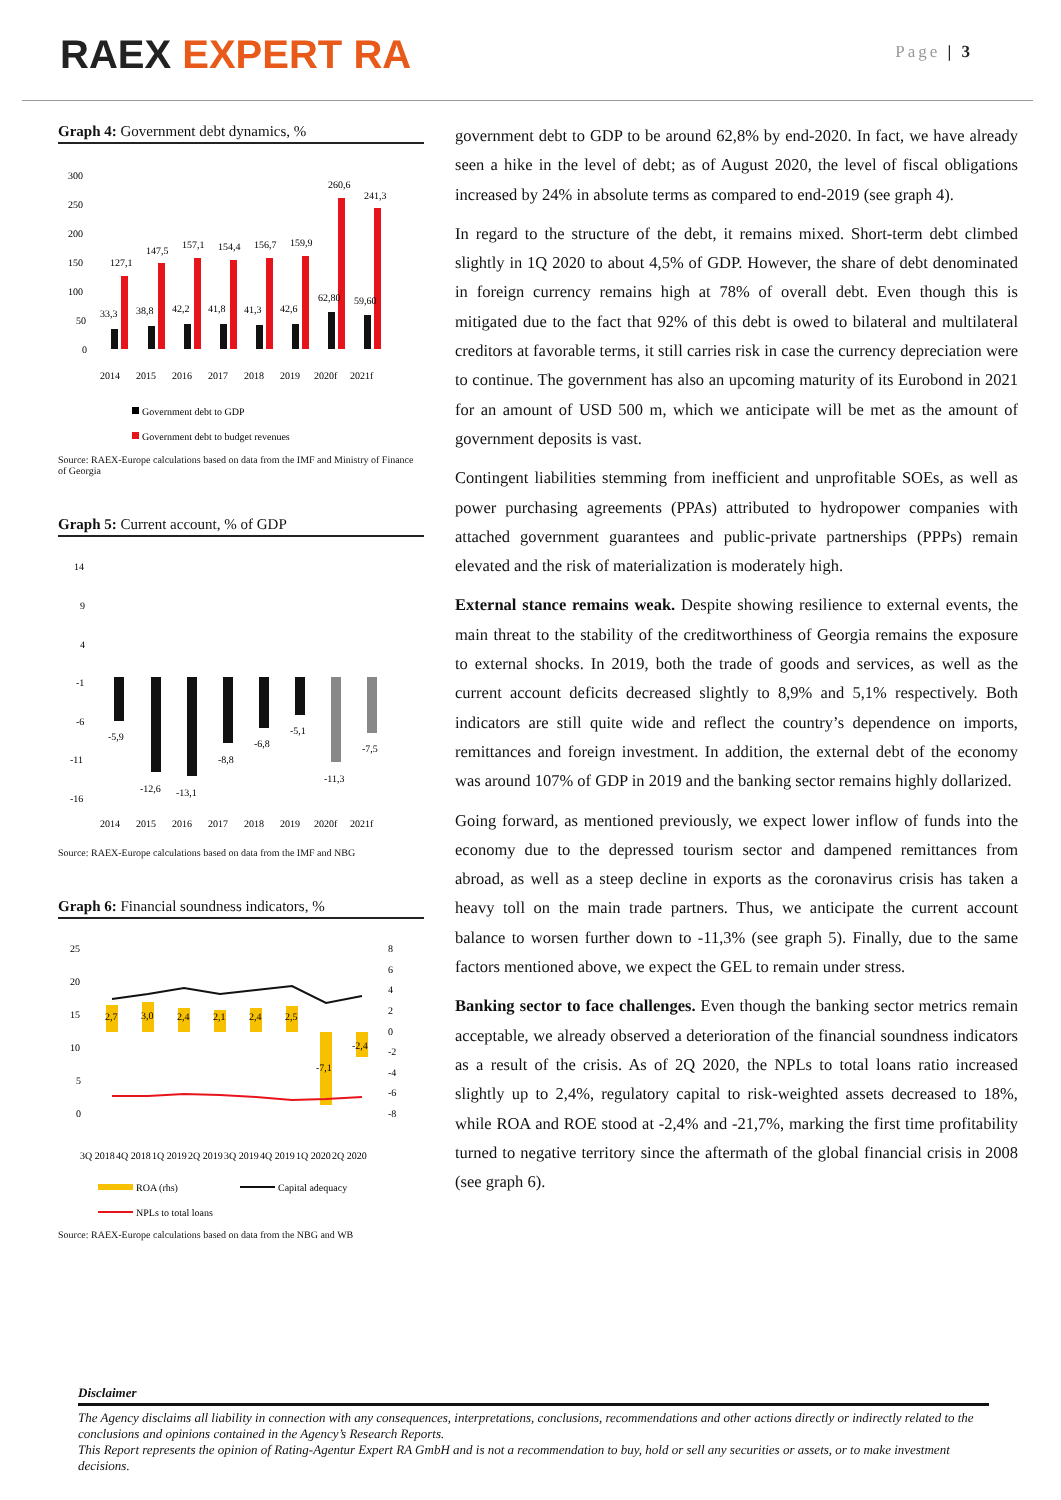RAEX EXPERT RA Page | 3
Graph 4: Government debt dynamics, %
300
250
200
150
100
50
0
33,3
127,1
38,8
147,5
42,2
157,1
41,8
154,4
41,3
156,7
42,6
159,9
62,80
260,6
59,60
241,3
2014
2015
2016
2017
2018
2019
2020f
2021f
Government debt to GDP
Government debt to budget revenues
Source: RAEX-Europe calculations based on data from the IMF and Ministry of Finance of Georgia
Graph 5: Current account, % of GDP
14
9
4
-1
-6
-11
-16
-5,9
-12,6
-13,1
-8,8
-6,8
-5,1
-11,3
-7,5
2014
2015
2016
2017
2018
2019
2020f
2021f
Source: RAEX-Europe calculations based on data from the IMF and NBG
Graph 6: Financial soundness indicators, %
25
20
15
10
5
0
8
6
4
2
0
-2
-4
-6
-8
2,7
3,0
2,4
2,1
2,4
2,5
-7,1
-2,4
3Q 2018
4Q 2018
1Q 2019
2Q 2019
3Q 2019
4Q 2019
1Q 2020
2Q 2020
ROA (rhs)
Capital adequacy
NPLs to total loans
Source: RAEX-Europe calculations based on data from the NBG and WB
government debt to GDP to be around 62,8% by end-2020. In fact, we have already seen a hike in the level of debt; as of August 2020, the level of fiscal obligations increased by 24% in absolute terms as compared to end-2019 (see graph 4).
In regard to the structure of the debt, it remains mixed. Short-term debt climbed slightly in 1Q 2020 to about 4,5% of GDP. However, the share of debt denominated in foreign currency remains high at 78% of overall debt. Even though this is mitigated due to the fact that 92% of this debt is owed to bilateral and multilateral creditors at favorable terms, it still carries risk in case the currency depreciation were to continue. The government has also an upcoming maturity of its Eurobond in 2021 for an amount of USD 500 m, which we anticipate will be met as the amount of government deposits is vast.
Contingent liabilities stemming from inefficient and unprofitable SOEs, as well as power purchasing agreements (PPAs) attributed to hydropower companies with attached government guarantees and public-private partnerships (PPPs) remain elevated and the risk of materialization is moderately high.
External stance remains weak. Despite showing resilience to external events, the main threat to the stability of the creditworthiness of Georgia remains the exposure to external shocks. In 2019, both the trade of goods and services, as well as the current account deficits decreased slightly to 8,9% and 5,1% respectively. Both indicators are still quite wide and reflect the country’s dependence on imports, remittances and foreign investment. In addition, the external debt of the economy was around 107% of GDP in 2019 and the banking sector remains highly dollarized.
Going forward, as mentioned previously, we expect lower inflow of funds into the economy due to the depressed tourism sector and dampened remittances from abroad, as well as a steep decline in exports as the coronavirus crisis has taken a heavy toll on the main trade partners. Thus, we anticipate the current account balance to worsen further down to -11,3% (see graph 5). Finally, due to the same factors mentioned above, we expect the GEL to remain under stress.
Banking sector to face challenges. Even though the banking sector metrics remain acceptable, we already observed a deterioration of the financial soundness indicators as a result of the crisis. As of 2Q 2020, the NPLs to total loans ratio increased slightly up to 2,4%, regulatory capital to risk-weighted assets decreased to 18%, while ROA and ROE stood at -2,4% and -21,7%, marking the first time profitability turned to negative territory since the aftermath of the global financial crisis in 2008 (see graph 6).
Disclaimer
The Agency disclaims all liability in connection with any consequences, interpretations, conclusions, recommendations and other actions directly or indirectly related to the conclusions and opinions contained in the Agency’s Research Reports.
This Report represents the opinion of Rating-Agentur Expert RA GmbH and is not a recommendation to buy, hold or sell any securities or assets, or to make investment decisions.